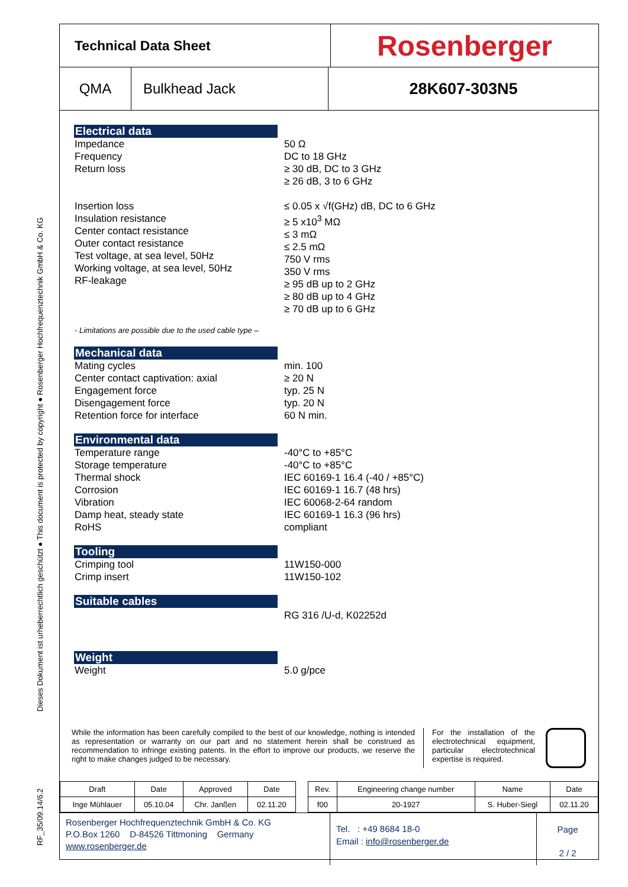RF_35/09.14/6.2 Dieses Dokument ist urheberrechtlich geschützt ● This document is protected by copyright ● Rosenberger Hochfrequenztechnik GmbH & Co. KG
Technical Data Sheet
Rosenberger
QMA Bulkhead Jack 28K607-303N5
Electrical data
Impedance
Frequency
Return loss
Insertion loss
Insulation resistance
Center contact resistance
Outer contact resistance
Test voltage, at sea level, 50Hz
Working voltage, at sea level, 50Hz
RF-leakage
50 Ω
DC to 18 GHz
≥ 30 dB, DC to 3 GHz
≥ 26 dB, 3 to 6 GHz
≤ 0.05 x √f(GHz) dB, DC to 6 GHz
≥ 5 x10<sup>3</sup> MΩ
≤ 3 mΩ
≤ 2.5 mΩ
750 V rms
350 V rms
≥ 95 dB up to 2 GHz
≥ 80 dB up to 4 GHz
≥ 70 dB up to 6 GHz
- Limitations are possible due to the used cable type –
Mechanical data
Mating cycles
Center contact captivation: axial
Engagement force
Disengagement force
Retention force for interface
min. 100
≥ 20 N
typ. 25 N
typ. 20 N
60 N min.
Environmental data
Temperature range
Storage temperature
Thermal shock
Corrosion
Vibration
Damp heat, steady state
RoHS
-40°C to +85°C
-40°C to +85°C
IEC 60169-1 16.4 (-40 / +85°C)
IEC 60169-1 16.7 (48 hrs)
IEC 60068-2-64 random
IEC 60169-1 16.3 (96 hrs)
compliant
Tooling
Crimping tool
Crimp insert
11W150-000
11W150-102
Suitable cables
RG 316 /U-d, K02252d
Weight
Weight 5.0 g/pce
While the information has been carefully compiled to the best of our knowledge, nothing is intended as representation or warranty on our part and no statement herein shall be construed as recommendation to infringe existing patents. In the effort to improve our products, we reserve the right to make changes judged to be necessary.
For the installation of the electrotechnical equipment, particular electrotechnical expertise is required.
| Draft | Date | Approved | Date | | Rev. | Engineering change number | Name | Date |
| Inge Mühlauer | 05.10.04 | Chr. Janßen | 02.11.20 | | f00 | 20-1927 | S. Huber-Siegl | 02.11.20 |
Rosenberger Hochfrequenztechnik GmbH & Co. KG
P.O.Box 1260 D-84526 Tittmoning Germany
www.rosenberger.de
Tel. : +49 8684 18-0
Email : info@rosenberger.de
Page
2 / 2